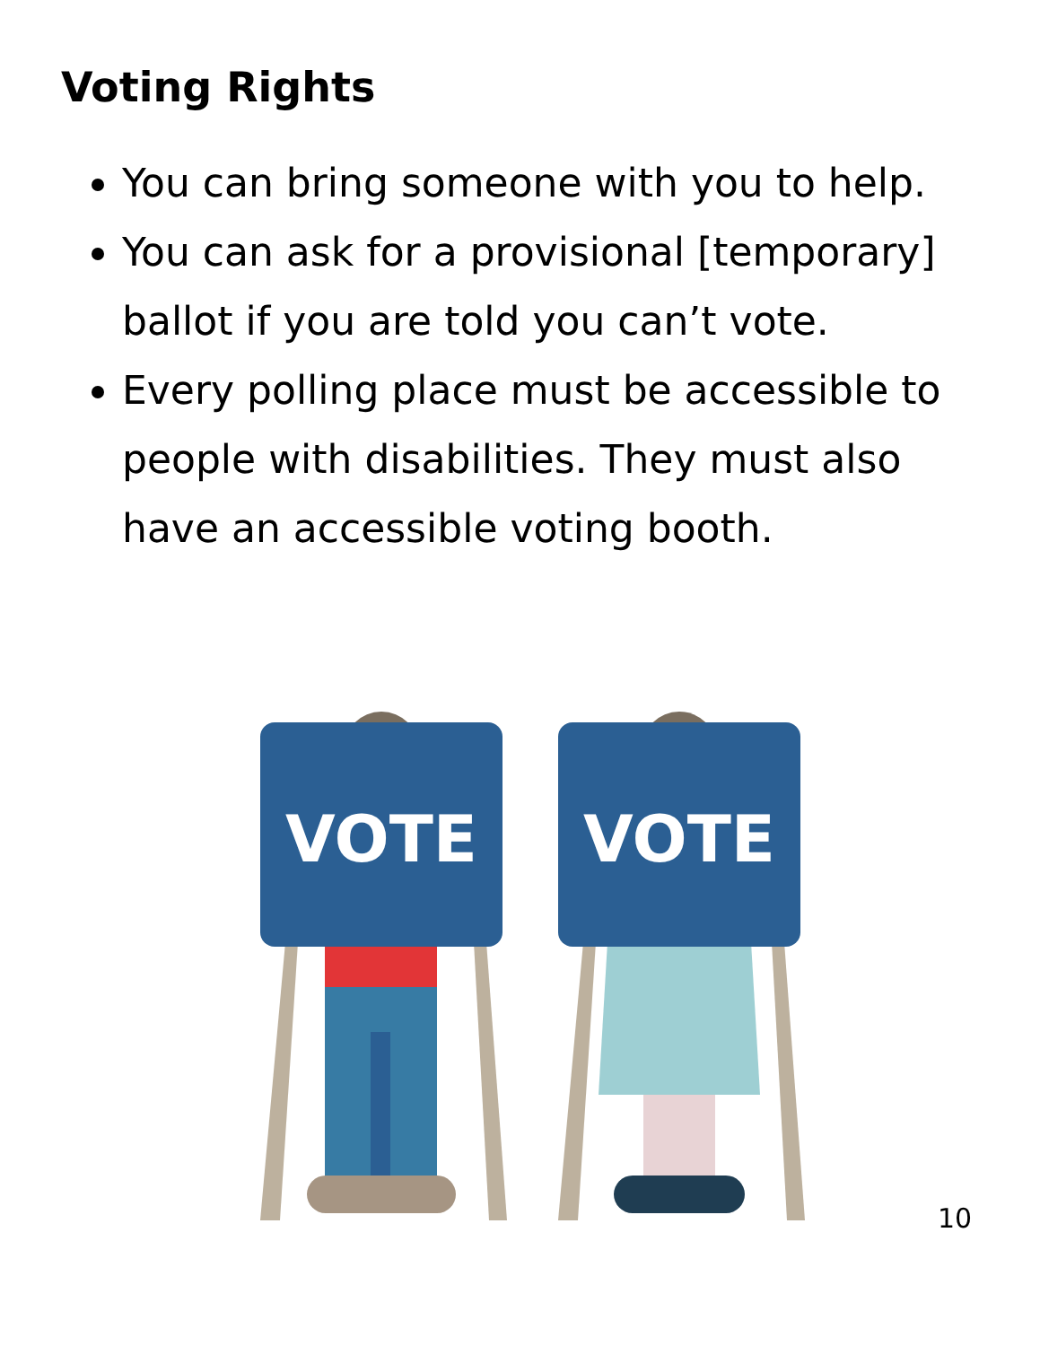Voting Rights
You can bring someone with you to help.
You can ask for a provisional [temporary] ballot if you are told you can’t vote.
Every polling place must be accessible to people with disabilities. They must also have an accessible voting booth.
VOTE
VOTE
10